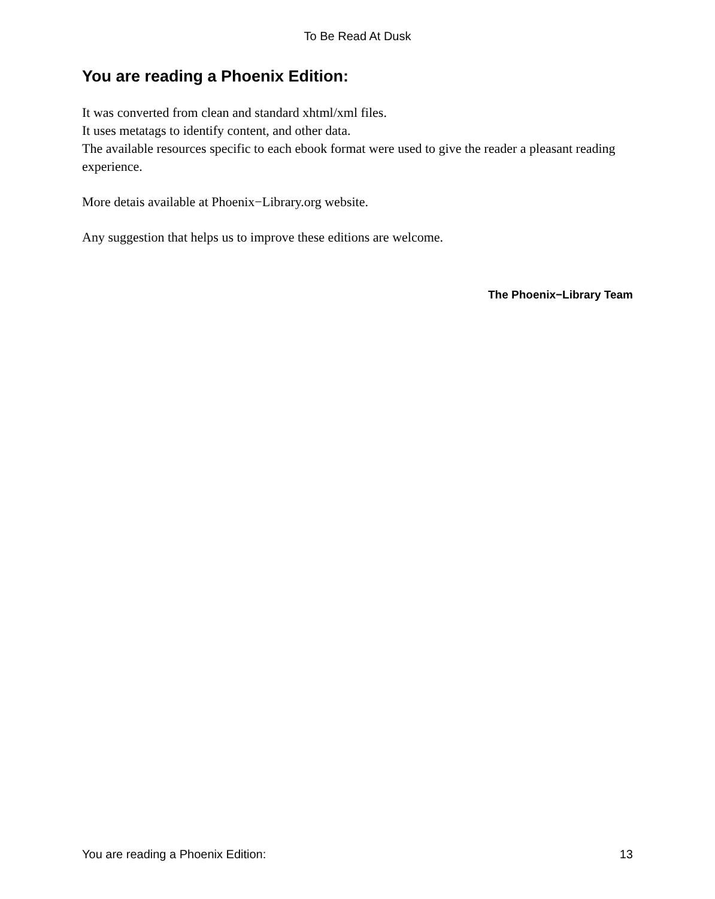To Be Read At Dusk
You are reading a Phoenix Edition:
It was converted from clean and standard xhtml/xml files.
It uses metatags to identify content, and other data.
The available resources specific to each ebook format were used to give the reader a pleasant reading experience.
More detais available at Phoenix−Library.org website.
Any suggestion that helps us to improve these editions are welcome.
The Phoenix−Library Team
You are reading a Phoenix Edition: 13